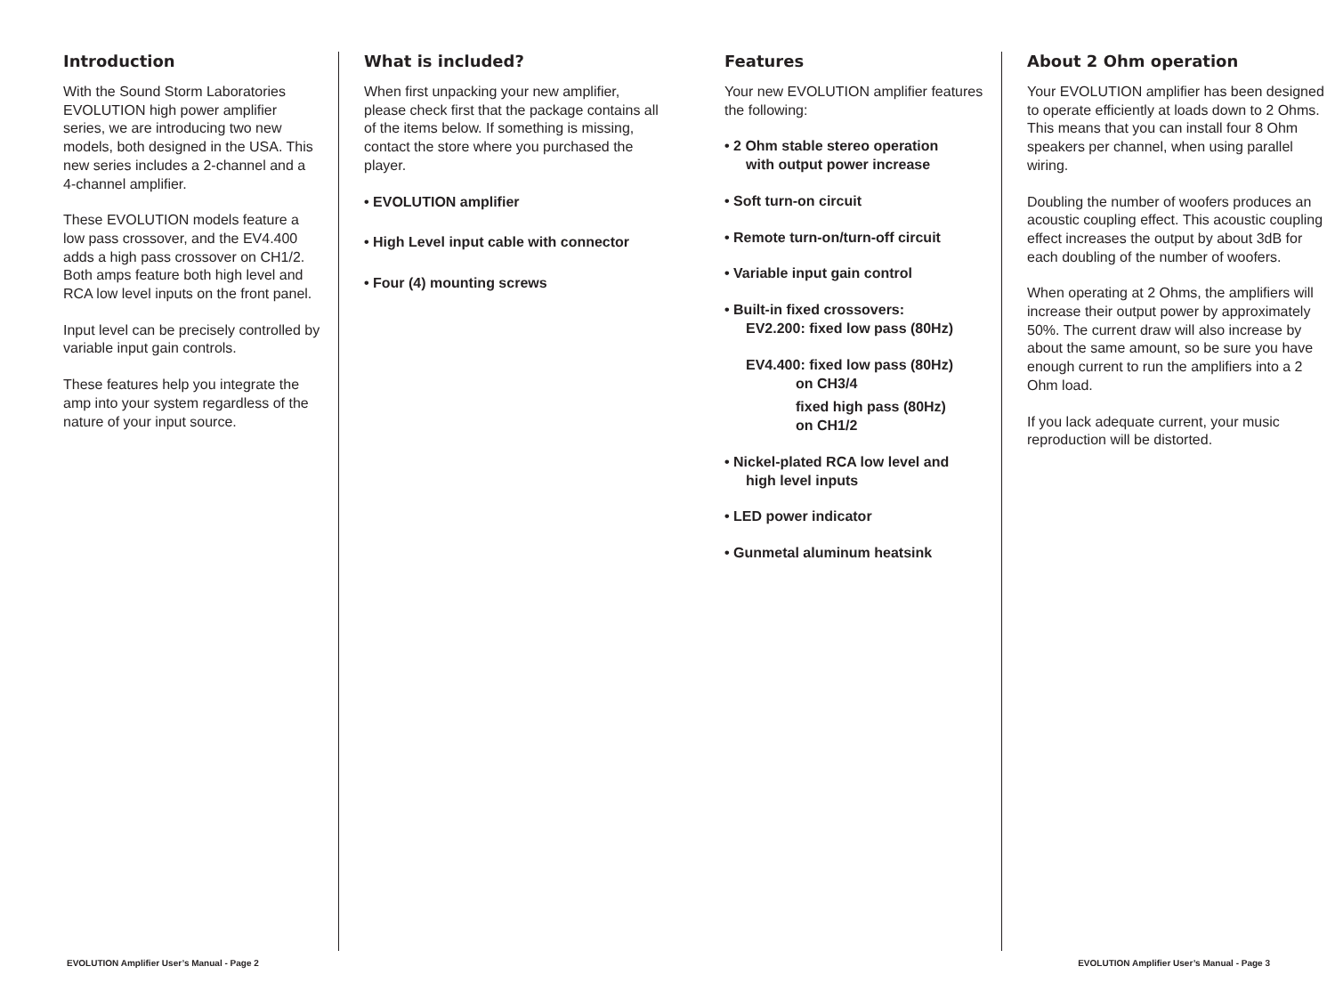Introduction
With the Sound Storm Laboratories EVOLUTION high power amplifier series, we are introducing two new models, both designed in the USA. This new series includes a 2-channel and a 4-channel amplifier.
These EVOLUTION models feature a low pass crossover, and the EV4.400 adds a high pass crossover on CH1/2. Both amps feature both high level and RCA low level inputs on the front panel.
Input level can be precisely controlled by variable input gain controls.
These features help you integrate the amp into your system regardless of the nature of your input source.
What is included?
When first unpacking your new amplifier, please check first that the package contains all of the items below. If something is missing, contact the store where you purchased the player.
• EVOLUTION amplifier
• High Level input cable with connector
• Four (4) mounting screws
Features
Your new EVOLUTION amplifier features the following:
• 2 Ohm stable stereo operation
with output power increase
• Soft turn-on circuit
• Remote turn-on/turn-off circuit
• Variable input gain control
• Built-in fixed crossovers:
EV2.200: fixed low pass (80Hz)
EV4.400: fixed low pass (80Hz)
on CH3/4
fixed high pass (80Hz)
on CH1/2
• Nickel-plated RCA low level and
high level inputs
• LED power indicator
• Gunmetal aluminum heatsink
About 2 Ohm operation
Your EVOLUTION amplifier has been designed to operate efficiently at loads down to 2 Ohms. This means that you can install four 8 Ohm speakers per channel, when using parallel wiring.
Doubling the number of woofers produces an acoustic coupling effect. This acoustic coupling effect increases the output by about 3dB for each doubling of the number of woofers.
When operating at 2 Ohms, the amplifiers will increase their output power by approximately 50%. The current draw will also increase by about the same amount, so be sure you have enough current to run the amplifiers into a 2 Ohm load.
If you lack adequate current, your music reproduction will be distorted.
EVOLUTION Amplifier User’s Manual - Page 2 EVOLUTION Amplifier User’s Manual - Page 3